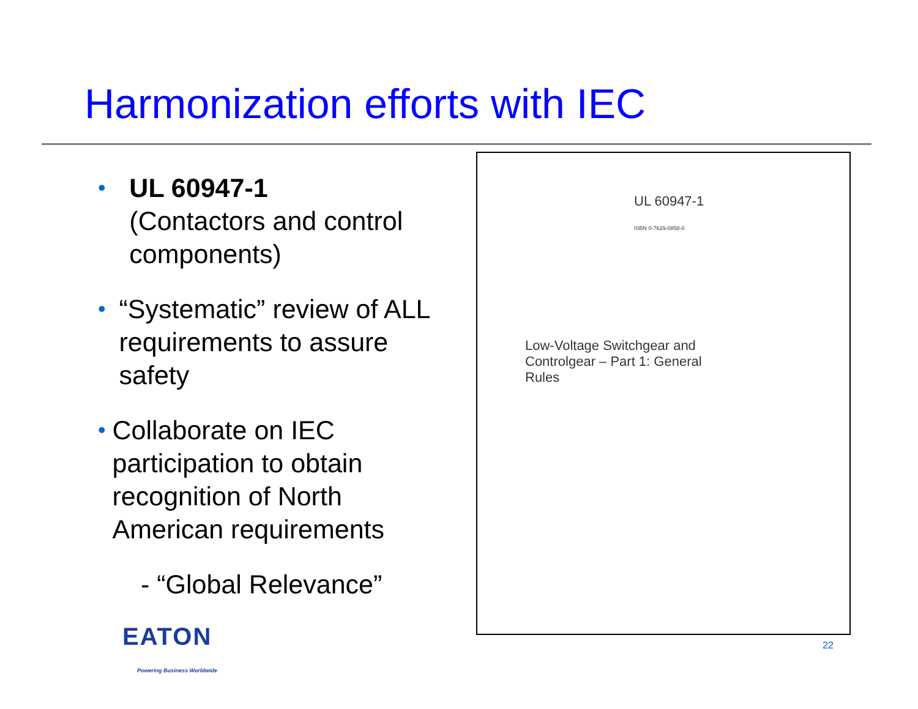Harmonization efforts with IEC
•
UL 60947-1
(Contactors and control components)
•
“Systematic” review of ALL requirements to assure safety
•
Collaborate on IEC participation to obtain recognition of North American requirements
- “Global Relevance”
UL 60947-1
ISBN 0-7629-0858-0
Low-Voltage Switchgear and Controlgear – Part 1: General Rules
EATON
Powering Business Worldwide
22